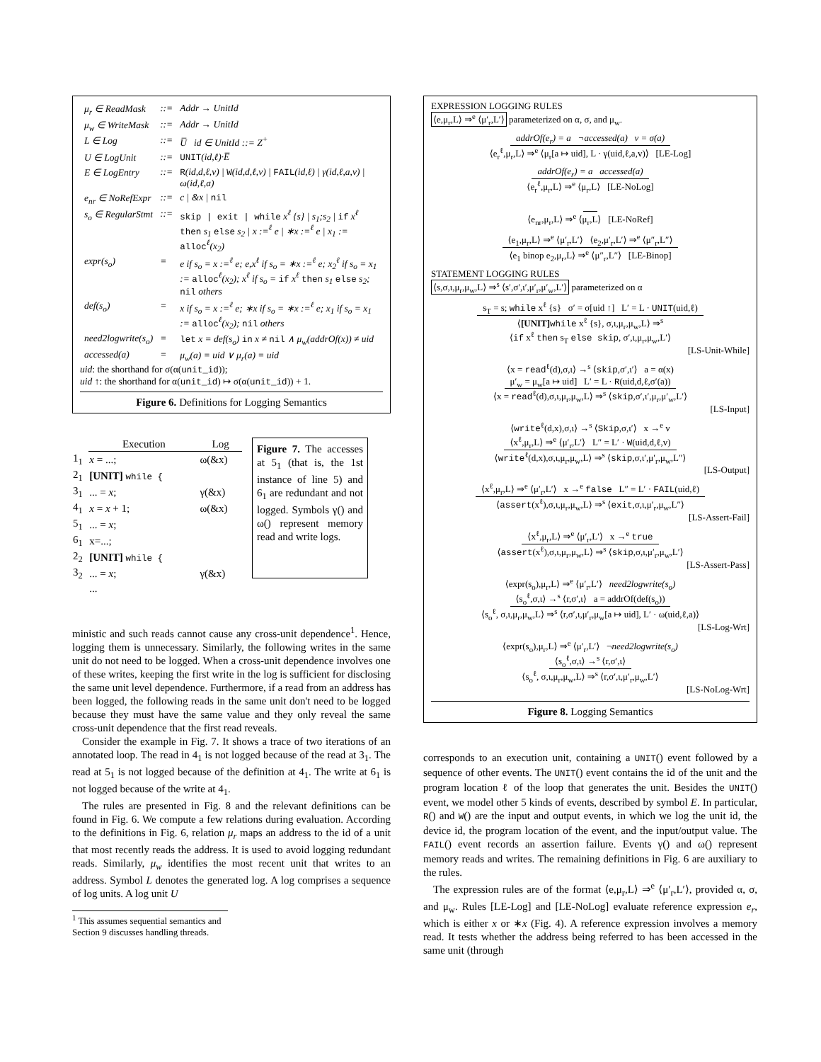| μ<sub>r</sub> ∈ ReadMask | ::= | Addr → UnitId |
| μ<sub>w</sub> ∈ WriteMask | ::= | Addr → UnitId |
| L ∈ Log | ::= | U̅ id ∈ UnitId ::= Z<sup>+</sup> |
| U ∈ LogUnit | ::= | UNIT (id,ℓ)·E̅ |
| E ∈ LogEntry | ::= | R (id,d,ℓ,v) / W (id,d,ℓ,v) / FAIL (id,ℓ) / γ(id,ℓ,a,v) / ω(id,ℓ,a) |
| e<sub>nr</sub> ∈ NoRefExpr | ::= | c / &x / nil |
| s<sub>o</sub> ∈ RegularStmt | ::= | skip / exit / while x<sup>ℓ</sup> {s} / s<sub>1</sub>;s<sub>2</sub> / if x<sup>ℓ</sup> then s<sub>1</sub> else s<sub>2</sub> / x :=<sup>ℓ</sup> e / ∗x :=<sup>ℓ</sup> e / x<sub>1</sub> := alloc<sup>ℓ</sup>(x<sub>2</sub>) |
| expr(s<sub>o</sub>) | = | e if s<sub>o</sub> = x :=<sup>ℓ</sup> e; e,x<sup>ℓ</sup> if s<sub>o</sub> = ∗x :=<sup>ℓ</sup> e; x<sub>2</sub><sup>ℓ</sup> if s<sub>o</sub> = x<sub>1</sub> := alloc<sup>ℓ</sup>(x<sub>2</sub>); x<sup>ℓ</sup> if s<sub>o</sub> = if x<sup>ℓ</sup> then s<sub>1</sub> else s<sub>2</sub>; nil others |
| def(s<sub>o</sub>) | = | x if s<sub>o</sub> = x :=<sup>ℓ</sup> e; ∗x if s<sub>o</sub> = ∗x :=<sup>ℓ</sup> e; x<sub>1</sub> if s<sub>o</sub> = x<sub>1</sub> := alloc<sup>ℓ</sup>(x<sub>2</sub>); nil others |
| need2logwrite(s<sub>o</sub>) | = | let x = def(s<sub>o</sub>) in x ≠ nil ∧ μ<sub>w</sub>(addrOf(x)) ≠ uid |
| accessed(a) | = | μ<sub>w</sub>(a) = uid ∨ μ<sub>r</sub>(a) = uid |
uid: the shorthand for σ(α(unit_id));
uid ↑: the shorthand for α(unit_id) ↦ σ(α(unit_id)) + 1.
Figure 6. Definitions for Logging Semantics
| | Execution | Log |
| --- | --- | --- |
| 1<sub>1</sub> | x = ...; | ω(&x) |
| 2<sub>1</sub> | [UNIT] while { | |
| 3<sub>1</sub> | ... = x ; | γ(&x) |
| 4<sub>1</sub> | x = x + 1; | ω(&x) |
| 5<sub>1</sub> | ... = x ; | |
| 6<sub>1</sub> | x=...; | |
| 2<sub>2</sub> | [UNIT] while { | |
| 3<sub>2</sub> | ... = x ; | γ(&x) |
| | ... | |
Figure 7. The accesses at 5<sub>1</sub> (that is, the 1st instance of line 5) and 6<sub>1</sub> are redundant and not logged. Symbols γ() and ω() represent memory read and write logs.
ministic and such reads cannot cause any cross-unit dependence<sup>1</sup>. Hence, logging them is unnecessary. Similarly, the following writes in the same unit do not need to be logged. When a cross-unit dependence involves one of these writes, keeping the first write in the log is sufficient for disclosing the same unit level dependence. Furthermore, if a read from an address has been logged, the following reads in the same unit don't need to be logged because they must have the same value and they only reveal the same cross-unit dependence that the first read reveals.
Consider the example in Fig. 7. It shows a trace of two iterations of an annotated loop. The read in 4<sub>1</sub> is not logged because of the read at 3<sub>1</sub>. The read at 5<sub>1</sub> is not logged because of the definition at 4<sub>1</sub>. The write at 6<sub>1</sub> is not logged because of the write at 4<sub>1</sub>.
The rules are presented in Fig. 8 and the relevant definitions can be found in Fig. 6. We compute a few relations during evaluation. According to the definitions in Fig. 6, relation μ<sub>r</sub> maps an address to the id of a unit that most recently reads the address. It is used to avoid logging redundant reads. Similarly, μ<sub>w</sub> identifies the most recent unit that writes to an address. Symbol L denotes the generated log. A log comprises a sequence of log units. A log unit U
<sup>1</sup> This assumes sequential semantics and Section 9 discusses handling threads.
EXPRESSION LOGGING RULES
⟨e,μ<sub>r</sub>,L⟩ ⇒<sup>e</sup> ⟨μ′<sub>r</sub>,L′⟩ parameterized on α, σ, and μ<sub>w</sub>.
addrOf(e<sub>r</sub>) = a ¬accessed(a) v = σ(a)
⟨e<sub>r</sub><sup>ℓ</sup>,μ<sub>r</sub>,L⟩ ⇒<sup>e</sup> ⟨μ<sub>r</sub>[a ↦ uid], L · γ(uid,ℓ,a,v)⟩ [LE-Log]
addrOf(e<sub>r</sub>) = a accessed(a)
⟨e<sub>r</sub><sup>ℓ</sup>,μ<sub>r</sub>,L⟩ ⇒<sup>e</sup> ⟨μ<sub>r</sub>,L⟩ [LE-NoLog]
⟨e<sub>nr</sub>,μ<sub>r</sub>,L⟩ ⇒<sup>e</sup> ⟨μ<sub>r</sub>,L⟩ [LE-NoRef]
⟨e<sub>1</sub>,μ<sub>r</sub>,L⟩ ⇒<sup>e</sup> ⟨μ′<sub>r</sub>,L′⟩ ⟨e<sub>2</sub>,μ′<sub>r</sub>,L′⟩ ⇒<sup>e</sup> ⟨μ″<sub>r</sub>,L″⟩
⟨e<sub>1</sub> binop e<sub>2</sub>,μ<sub>r</sub>,L⟩ ⇒<sup>e</sup> ⟨μ″<sub>r</sub>,L″⟩ [LE-Binop]
STATEMENT LOGGING RULES
⟨s,σ,ι,μ<sub>r</sub>,μ<sub>w</sub>,L⟩ ⇒<sup>s</sup> ⟨s′,σ′,ι′,μ′<sub>r</sub>,μ′<sub>w</sub>,L′⟩ parameterized on α
s<sub>T</sub> = s; while x<sup>ℓ</sup> {s} σ′ = σ[uid ↑] L′ = L · UNIT(uid,ℓ)
⟨[UNIT] while x<sup>ℓ</sup> {s}, σ,ι,μ<sub>r</sub>,μ<sub>w</sub>,L⟩ ⇒<sup>s</sup>
⟨if x<sup>ℓ</sup> then s<sub>T</sub> else skip, σ′,ι,μ<sub>r</sub>,μ<sub>w</sub>,L′⟩
[LS-Unit-While]
⟨x = read<sup>ℓ</sup>(d),σ,ι⟩ →<sup>s</sup> ⟨skip,σ′,ι′⟩ a = α(x)
μ′<sub>w</sub> = μ<sub>w</sub>[a ↦ uid] L′ = L · R(uid,d,ℓ,σ′(a))
⟨x = read<sup>ℓ</sup>(d),σ,ι,μ<sub>r</sub>,μ<sub>w</sub>,L⟩ ⇒<sup>s</sup> ⟨skip,σ′,ι′,μ<sub>r</sub>,μ′<sub>w</sub>,L′⟩
[LS-Input]
⟨write<sup>ℓ</sup>(d,x),σ,ι⟩ →<sup>s</sup> ⟨Skip,σ,ι′⟩ x →<sup>e</sup> v
⟨x<sup>ℓ</sup>,μ<sub>r</sub>,L⟩ ⇒<sup>e</sup> ⟨μ′<sub>r</sub>,L′⟩ L″ = L′ · W(uid,d,ℓ,v)
⟨write<sup>ℓ</sup>(d,x),σ,ι,μ<sub>r</sub>,μ<sub>w</sub>,L⟩ ⇒<sup>s</sup> ⟨skip,σ,ι′,μ′<sub>r</sub>,μ<sub>w</sub>,L″⟩
[LS-Output]
⟨x<sup>ℓ</sup>,μ<sub>r</sub>,L⟩ ⇒<sup>e</sup> ⟨μ′<sub>r</sub>,L′⟩ x →<sup>e</sup> false L″ = L′ · FAIL(uid,ℓ)
⟨assert(x<sup>ℓ</sup>),σ,ι,μ<sub>r</sub>,μ<sub>w</sub>,L⟩ ⇒<sup>s</sup> ⟨exit,σ,ι,μ′<sub>r</sub>,μ<sub>w</sub>,L″⟩
[LS-Assert-Fail]
⟨x<sup>ℓ</sup>,μ<sub>r</sub>,L⟩ ⇒<sup>e</sup> ⟨μ′<sub>r</sub>,L′⟩ x →<sup>e</sup> true
⟨assert(x<sup>ℓ</sup>),σ,ι,μ<sub>r</sub>,μ<sub>w</sub>,L⟩ ⇒<sup>s</sup> ⟨skip,σ,ι,μ′<sub>r</sub>,μ<sub>w</sub>,L′⟩
[LS-Assert-Pass]
⟨expr(s<sub>o</sub>),μ<sub>r</sub>,L⟩ ⇒<sup>e</sup> ⟨μ′<sub>r</sub>,L′⟩ need2logwrite(s<sub>o</sub>)
⟨s<sub>o</sub><sup>ℓ</sup>,σ,ι⟩ →<sup>s</sup> ⟨r,σ′,ι⟩ a = addrOf(def(s<sub>o</sub>))
⟨s<sub>o</sub><sup>ℓ</sup>, σ,ι,μ<sub>r</sub>,μ<sub>w</sub>,L⟩ ⇒<sup>s</sup> ⟨r,σ′,ι,μ′<sub>r</sub>,μ<sub>w</sub>[a ↦ uid], L′ · ω(uid,ℓ,a)⟩
[LS-Log-Wrt]
⟨expr(s<sub>o</sub>),μ<sub>r</sub>,L⟩ ⇒<sup>e</sup> ⟨μ′<sub>r</sub>,L′⟩ ¬need2logwrite(s<sub>o</sub>)
⟨s<sub>o</sub><sup>ℓ</sup>,σ,ι⟩ →<sup>s</sup> ⟨r,σ′,ι⟩
⟨s<sub>o</sub><sup>ℓ</sup>, σ,ι,μ<sub>r</sub>,μ<sub>w</sub>,L⟩ ⇒<sup>s</sup> ⟨r,σ′,ι,μ′<sub>r</sub>,μ<sub>w</sub>,L′⟩
[LS-NoLog-Wrt]
Figure 8. Logging Semantics
corresponds to an execution unit, containing a UNIT() event followed by a sequence of other events. The UNIT() event contains the id of the unit and the program location ℓ of the loop that generates the unit. Besides the UNIT() event, we model other 5 kinds of events, described by symbol E. In particular, R() and W() are the input and output events, in which we log the unit id, the device id, the program location of the event, and the input/output value. The FAIL() event records an assertion failure. Events γ() and ω() represent memory reads and writes. The remaining definitions in Fig. 6 are auxiliary to the rules.
The expression rules are of the format ⟨e,μ<sub>r</sub>,L⟩ ⇒<sup>e</sup> ⟨μ′<sub>r</sub>,L′⟩, provided α, σ, and μ<sub>w</sub>. Rules [LE-Log] and [LE-NoLog] evaluate reference expression e<sub>r</sub>, which is either x or ∗x (Fig. 4). A reference expression involves a memory read. It tests whether the address being referred to has been accessed in the same unit (through